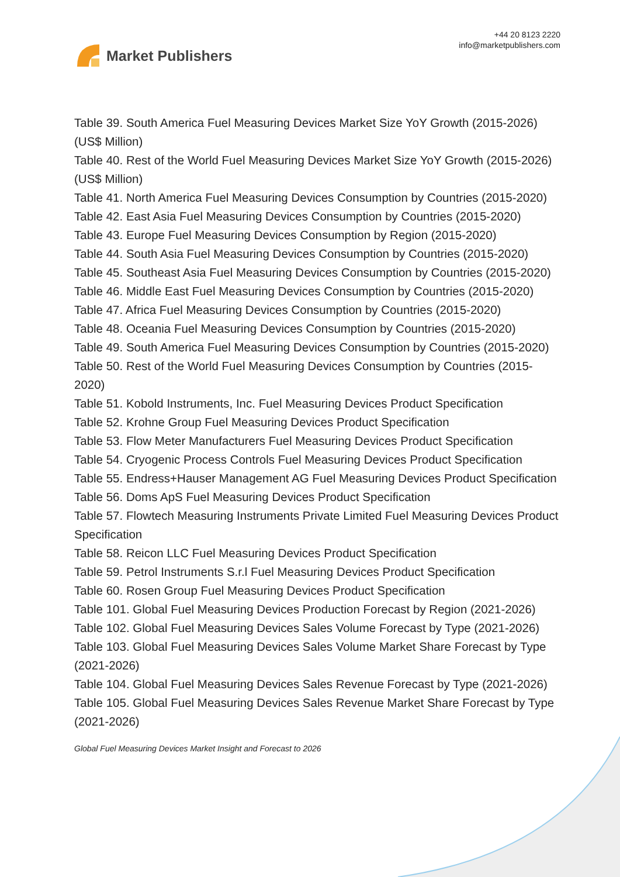Market Publishers
+44 20 8123 2220
info@marketpublishers.com
Table 39. South America Fuel Measuring Devices Market Size YoY Growth (2015-2026) (US$ Million)
Table 40. Rest of the World Fuel Measuring Devices Market Size YoY Growth (2015-2026) (US$ Million)
Table 41. North America Fuel Measuring Devices Consumption by Countries (2015-2020)
Table 42. East Asia Fuel Measuring Devices Consumption by Countries (2015-2020)
Table 43. Europe Fuel Measuring Devices Consumption by Region (2015-2020)
Table 44. South Asia Fuel Measuring Devices Consumption by Countries (2015-2020)
Table 45. Southeast Asia Fuel Measuring Devices Consumption by Countries (2015-2020)
Table 46. Middle East Fuel Measuring Devices Consumption by Countries (2015-2020)
Table 47. Africa Fuel Measuring Devices Consumption by Countries (2015-2020)
Table 48. Oceania Fuel Measuring Devices Consumption by Countries (2015-2020)
Table 49. South America Fuel Measuring Devices Consumption by Countries (2015-2020)
Table 50. Rest of the World Fuel Measuring Devices Consumption by Countries (2015-2020)
Table 51. Kobold Instruments, Inc. Fuel Measuring Devices Product Specification
Table 52. Krohne Group Fuel Measuring Devices Product Specification
Table 53. Flow Meter Manufacturers Fuel Measuring Devices Product Specification
Table 54. Cryogenic Process Controls Fuel Measuring Devices Product Specification
Table 55. Endress+Hauser Management AG Fuel Measuring Devices Product Specification
Table 56. Doms ApS Fuel Measuring Devices Product Specification
Table 57. Flowtech Measuring Instruments Private Limited Fuel Measuring Devices Product Specification
Table 58. Reicon LLC Fuel Measuring Devices Product Specification
Table 59. Petrol Instruments S.r.l Fuel Measuring Devices Product Specification
Table 60. Rosen Group Fuel Measuring Devices Product Specification
Table 101. Global Fuel Measuring Devices Production Forecast by Region (2021-2026)
Table 102. Global Fuel Measuring Devices Sales Volume Forecast by Type (2021-2026)
Table 103. Global Fuel Measuring Devices Sales Volume Market Share Forecast by Type (2021-2026)
Table 104. Global Fuel Measuring Devices Sales Revenue Forecast by Type (2021-2026)
Table 105. Global Fuel Measuring Devices Sales Revenue Market Share Forecast by Type (2021-2026)
Global Fuel Measuring Devices Market Insight and Forecast to 2026